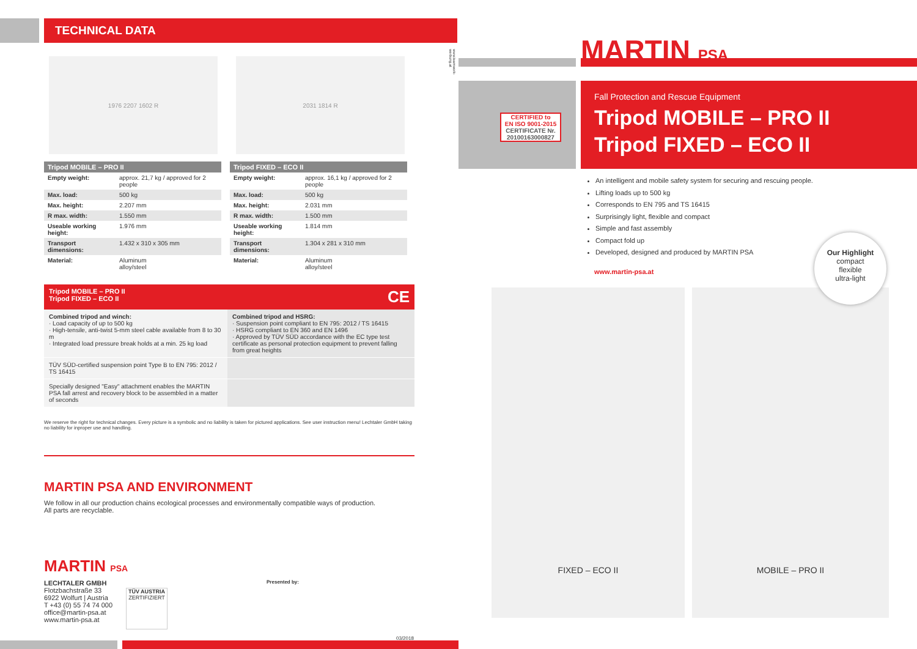TECHNICAL DATA
1976 2207 1602 R 2031 1814 R
| Tripod MOBILE – PRO II | |
| --- | --- |
| Empty weight: | approx. 21,7 kg / approved for 2 people |
| Max. load: | 500 kg |
| Max. height: | 2.207 mm |
| R max. width: | 1.550 mm |
| Useable working height: | 1.976 mm |
| Transport dimensions: | 1.432 x 310 x 305 mm |
| Material: | Aluminum alloy/steel |
| Tripod FIXED – ECO II | |
| --- | --- |
| Empty weight: | approx. 16,1 kg / approved for 2 people |
| Max. load: | 500 kg |
| Max. height: | 2.031 mm |
| R max. width: | 1.500 mm |
| Useable working height: | 1.814 mm |
| Transport dimensions: | 1.304 x 281 x 310 mm |
| Material: | Aluminum alloy/steel |
Tripod MOBILE – PRO II
Tripod FIXED – ECO II CE
Combined tripod and winch:
· Load capacity of up to 500 kg
· High-tensile, anti-twist 5-mm steel cable available from 8 to 30 m
· Integrated load pressure break holds at a min. 25 kg load
Combined tripod and HSRG:
· Suspension point compliant to EN 795: 2012 / TS 16415
· HSRG compliant to EN 360 and EN 1496
· Approved by TÜV SÜD accordance with the EC type test certificate as personal protection equipment to prevent falling from great heights
TÜV SÜD-certified suspension point Type B to EN 795: 2012 / TS 16415
Specially designed "Easy" attachment enables the MARTIN PSA fall arrest and recovery block to be assembled in a matter of seconds
We reserve the right for technical changes. Every picture is a symbolic and no liability is taken for pictured applications. See user instruction menu! Lechtaler GmbH taking no liability for inproper use and handling.
MARTIN PSA AND ENVIRONMENT
We follow in all our production chains ecological processes and environmentally compatible ways of production.
All parts are recyclable.
MARTIN PSA
LECHTALER GMBH
Flotzbachstraße 33
6922 Wolfurt | Austria
T +43 (0) 55 74 74 000
office@martin-psa.at
www.martin-psa.at
TÜV AUSTRIA
ZERTIFIZIERT
Presented by:
03/2018
www.teamwork-werbung.at
MARTIN PSA
CERTIFIED to
EN ISO 9001-2015
CERTIFICATE Nr.
20100163000827
Fall Protection and Rescue Equipment
Tripod MOBILE – PRO II
Tripod FIXED – ECO II
An intelligent and mobile safety system for securing and rescuing people.
Lifting loads up to 500 kg
Corresponds to EN 795 and TS 16415
Surprisingly light, flexible and compact
Simple and fast assembly
Compact fold up
Developed, designed and produced by MARTIN PSA
www.martin-psa.at
FIXED – ECO II MOBILE – PRO II
Our Highlight
compact
flexible
ultra-light